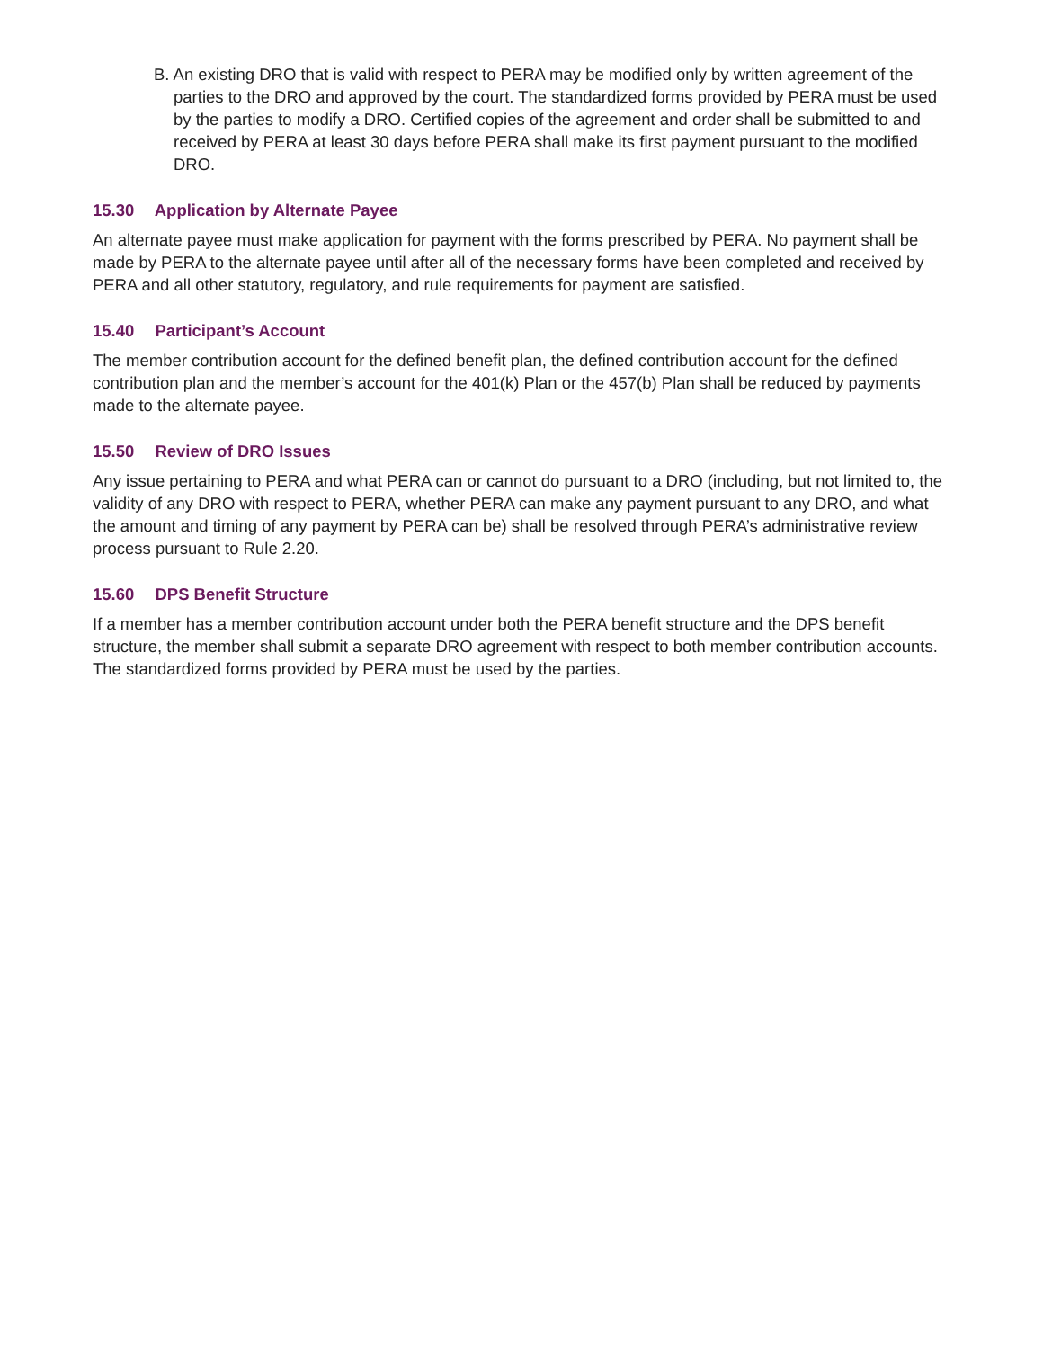B. An existing DRO that is valid with respect to PERA may be modified only by written agreement of the parties to the DRO and approved by the court. The standardized forms provided by PERA must be used by the parties to modify a DRO. Certified copies of the agreement and order shall be submitted to and received by PERA at least 30 days before PERA shall make its first payment pursuant to the modified DRO.
15.30 Application by Alternate Payee
An alternate payee must make application for payment with the forms prescribed by PERA. No payment shall be made by PERA to the alternate payee until after all of the necessary forms have been completed and received by PERA and all other statutory, regulatory, and rule requirements for payment are satisfied.
15.40 Participant’s Account
The member contribution account for the defined benefit plan, the defined contribution account for the defined contribution plan and the member’s account for the 401(k) Plan or the 457(b) Plan shall be reduced by payments made to the alternate payee.
15.50 Review of DRO Issues
Any issue pertaining to PERA and what PERA can or cannot do pursuant to a DRO (including, but not limited to, the validity of any DRO with respect to PERA, whether PERA can make any payment pursuant to any DRO, and what the amount and timing of any payment by PERA can be) shall be resolved through PERA’s administrative review process pursuant to Rule 2.20.
15.60 DPS Benefit Structure
If a member has a member contribution account under both the PERA benefit structure and the DPS benefit structure, the member shall submit a separate DRO agreement with respect to both member contribution accounts. The standardized forms provided by PERA must be used by the parties.